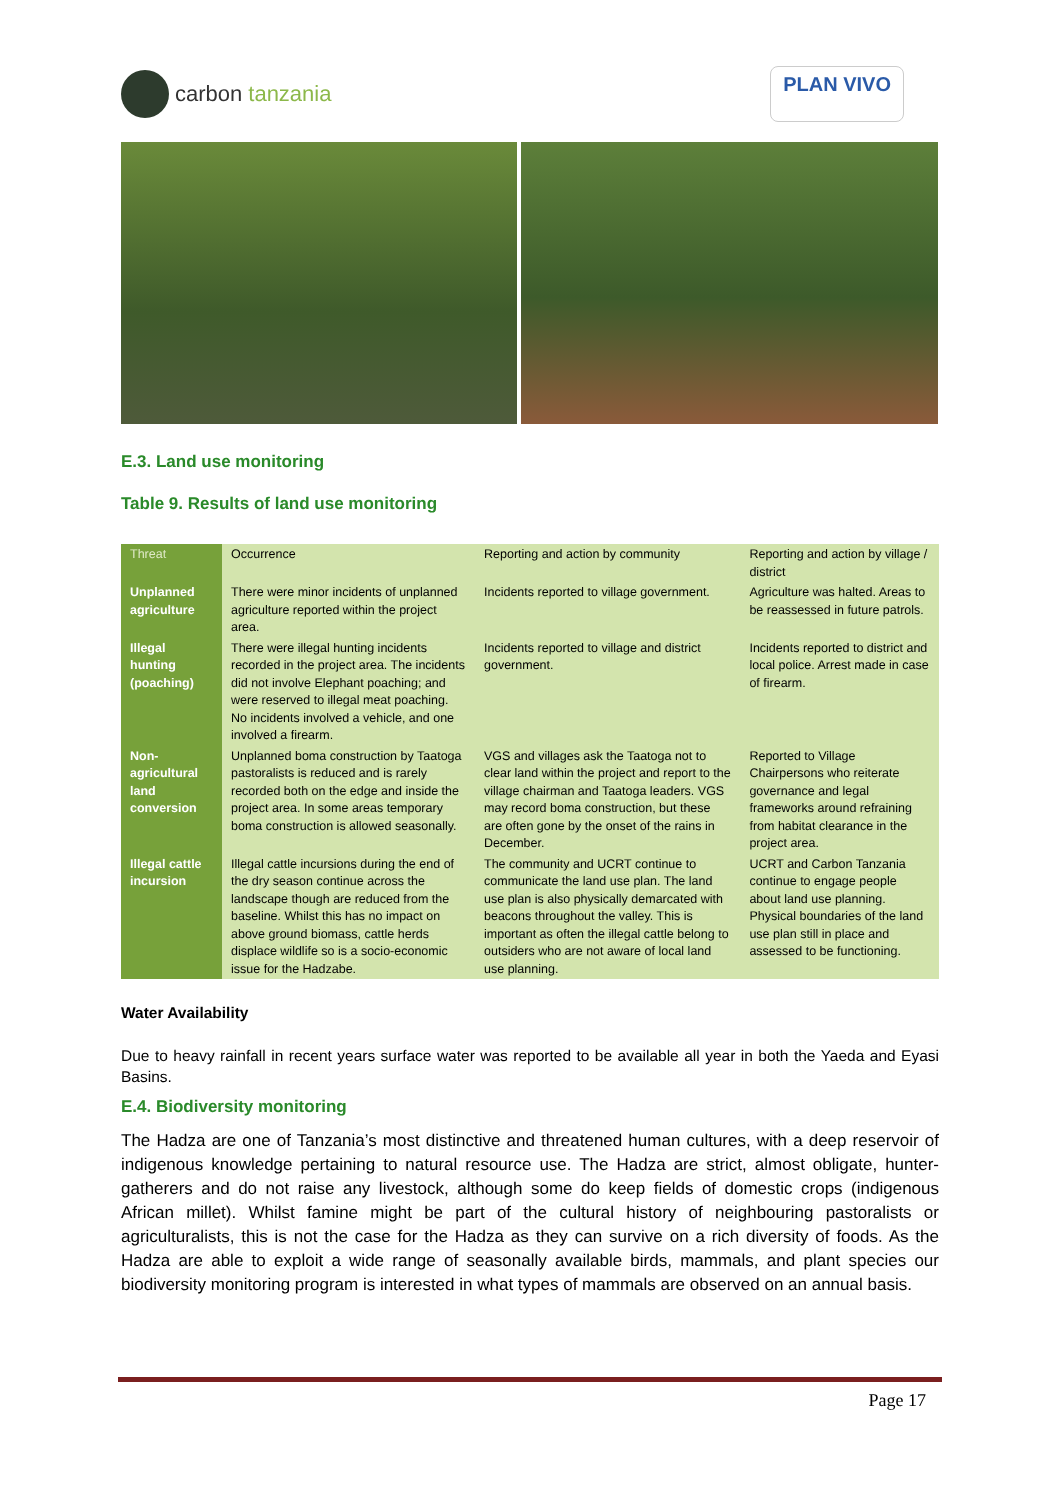carbon tanzania
PLAN VIVO
E.3. Land use monitoring
Table 9. Results of land use monitoring
| Threat | Occurrence | Reporting and action by community | Reporting and action by village / district |
| --- | --- | --- | --- |
| Unplanned agriculture | There were minor incidents of unplanned agriculture reported within the project area. | Incidents reported to village government. | Agriculture was halted. Areas to be reassessed in future patrols. |
| Illegal hunting (poaching) | There were illegal hunting incidents recorded in the project area. The incidents did not involve Elephant poaching; and were reserved to illegal meat poaching. No incidents involved a vehicle, and one involved a firearm. | Incidents reported to village and district government. | Incidents reported to district and local police. Arrest made in case of firearm. |
| Non-agricultural land conversion | Unplanned boma construction by Taatoga pastoralists is reduced and is rarely recorded both on the edge and inside the project area. In some areas temporary boma construction is allowed seasonally. | VGS and villages ask the Taatoga not to clear land within the project and report to the village chairman and Taatoga leaders. VGS may record boma construction, but these are often gone by the onset of the rains in December. | Reported to Village Chairpersons who reiterate governance and legal frameworks around refraining from habitat clearance in the project area. |
| Illegal cattle incursion | Illegal cattle incursions during the end of the dry season continue across the landscape though are reduced from the baseline. Whilst this has no impact on above ground biomass, cattle herds displace wildlife so is a socio-economic issue for the Hadzabe. | The community and UCRT continue to communicate the land use plan. The land use plan is also physically demarcated with beacons throughout the valley. This is important as often the illegal cattle belong to outsiders who are not aware of local land use planning. | UCRT and Carbon Tanzania continue to engage people about land use planning. Physical boundaries of the land use plan still in place and assessed to be functioning. |
Water Availability
Due to heavy rainfall in recent years surface water was reported to be available all year in both the Yaeda and Eyasi Basins.
E.4. Biodiversity monitoring
The Hadza are one of Tanzania’s most distinctive and threatened human cultures, with a deep reservoir of indigenous knowledge pertaining to natural resource use. The Hadza are strict, almost obligate, hunter-gatherers and do not raise any livestock, although some do keep fields of domestic crops (indigenous African millet). Whilst famine might be part of the cultural history of neighbouring pastoralists or agriculturalists, this is not the case for the Hadza as they can survive on a rich diversity of foods. As the Hadza are able to exploit a wide range of seasonally available birds, mammals, and plant species our biodiversity monitoring program is interested in what types of mammals are observed on an annual basis.
Page 17